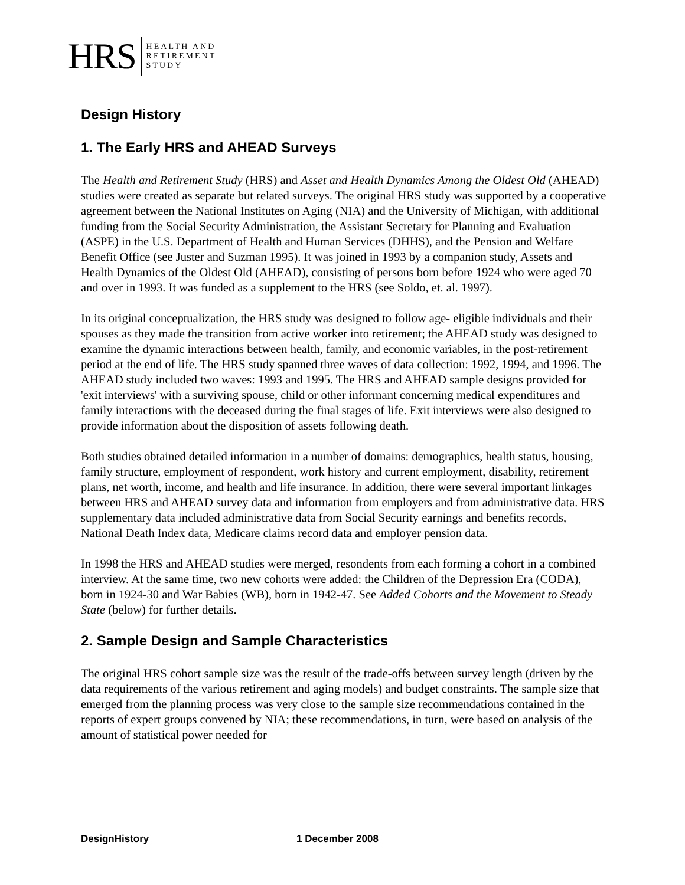HRS
HEALTH AND
RETIREMENT
STUDY
Design History
1. The Early HRS and AHEAD Surveys
The Health and Retirement Study (HRS) and Asset and Health Dynamics Among the Oldest Old (AHEAD) studies were created as separate but related surveys. The original HRS study was supported by a cooperative agreement between the National Institutes on Aging (NIA) and the University of Michigan, with additional funding from the Social Security Administration, the Assistant Secretary for Planning and Evaluation (ASPE) in the U.S. Department of Health and Human Services (DHHS), and the Pension and Welfare Benefit Office (see Juster and Suzman 1995). It was joined in 1993 by a companion study, Assets and Health Dynamics of the Oldest Old (AHEAD), consisting of persons born before 1924 who were aged 70 and over in 1993. It was funded as a supplement to the HRS (see Soldo, et. al. 1997).
In its original conceptualization, the HRS study was designed to follow age- eligible individuals and their spouses as they made the transition from active worker into retirement; the AHEAD study was designed to examine the dynamic interactions between health, family, and economic variables, in the post-retirement period at the end of life. The HRS study spanned three waves of data collection: 1992, 1994, and 1996. The AHEAD study included two waves: 1993 and 1995. The HRS and AHEAD sample designs provided for 'exit interviews' with a surviving spouse, child or other informant concerning medical expenditures and family interactions with the deceased during the final stages of life. Exit interviews were also designed to provide information about the disposition of assets following death.
Both studies obtained detailed information in a number of domains: demographics, health status, housing, family structure, employment of respondent, work history and current employment, disability, retirement plans, net worth, income, and health and life insurance. In addition, there were several important linkages between HRS and AHEAD survey data and information from employers and from administrative data. HRS supplementary data included administrative data from Social Security earnings and benefits records, National Death Index data, Medicare claims record data and employer pension data.
In 1998 the HRS and AHEAD studies were merged, resondents from each forming a cohort in a combined interview. At the same time, two new cohorts were added: the Children of the Depression Era (CODA), born in 1924-30 and War Babies (WB), born in 1942-47. See Added Cohorts and the Movement to Steady State (below) for further details.
2. Sample Design and Sample Characteristics
The original HRS cohort sample size was the result of the trade-offs between survey length (driven by the data requirements of the various retirement and aging models) and budget constraints. The sample size that emerged from the planning process was very close to the sample size recommendations contained in the reports of expert groups convened by NIA; these recommendations, in turn, were based on analysis of the amount of statistical power needed for
DesignHistory 1 December 2008